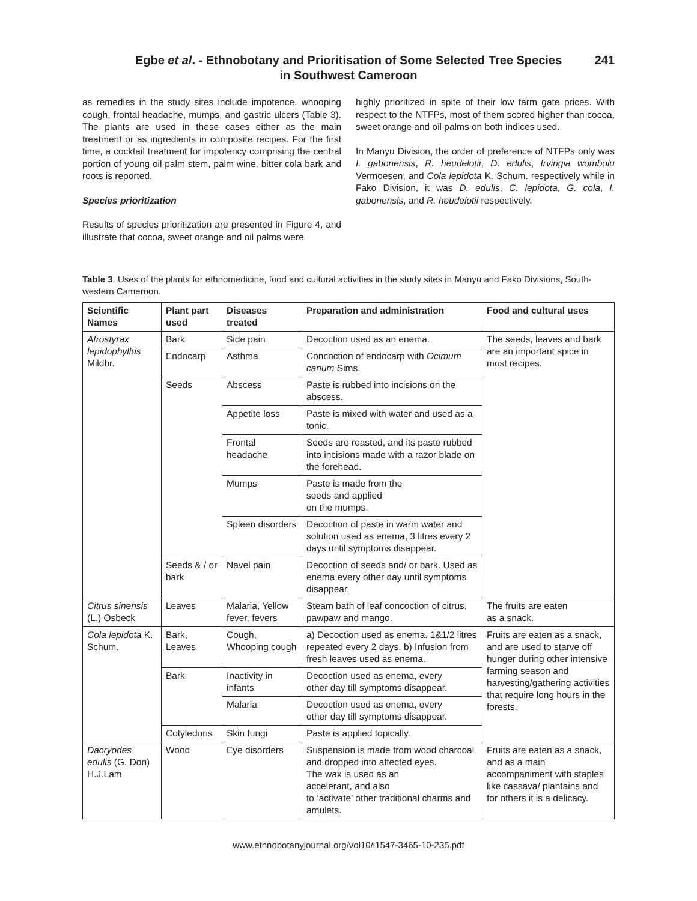Egbe et al. - Ethnobotany and Prioritisation of Some Selected Tree Species
in Southwest Cameroon
241
as remedies in the study sites include impotence, whooping cough, frontal headache, mumps, and gastric ulcers (Table 3). The plants are used in these cases either as the main treatment or as ingredients in composite recipes. For the first time, a cocktail treatment for impotency comprising the central portion of young oil palm stem, palm wine, bitter cola bark and roots is reported.
Species prioritization
Results of species prioritization are presented in Figure 4, and illustrate that cocoa, sweet orange and oil palms were
highly prioritized in spite of their low farm gate prices. With respect to the NTFPs, most of them scored higher than cocoa, sweet orange and oil palms on both indices used.
In Manyu Division, the order of preference of NTFPs only was I. gabonensis, R. heudelotii, D. edulis, Irvingia wombolu Vermoesen, and Cola lepidota K. Schum. respectively while in Fako Division, it was D. edulis, C. lepidota, G. cola, I. gabonensis, and R. heudelotii respectively.
Table 3. Uses of the plants for ethnomedicine, food and cultural activities in the study sites in Manyu and Fako Divisions, South-western Cameroon.
| Scientific Names | Plant part used | Diseases treated | Preparation and administration | Food and cultural uses |
| --- | --- | --- | --- | --- |
| Afrostyrax lepidophyllus Mildbr. | Bark | Side pain | Decoction used as an enema. | The seeds, leaves and bark are an important spice in most recipes. |
| | Endocarp | Asthma | Concoction of endocarp with Ocimum canum Sims. | |
| | Seeds | Abscess | Paste is rubbed into incisions on the abscess. | |
| | | Appetite loss | Paste is mixed with water and used as a tonic. | |
| | | Frontal headache | Seeds are roasted, and its paste rubbed into incisions made with a razor blade on the forehead. | |
| | | Mumps | Paste is made from the seeds and applied on the mumps. | |
| | | Spleen disorders | Decoction of paste in warm water and solution used as enema, 3 litres every 2 days until symptoms disappear. | |
| | Seeds & / or bark | Navel pain | Decoction of seeds and/ or bark. Used as enema every other day until symptoms disappear. | |
| Citrus sinensis (L.) Osbeck | Leaves | Malaria, Yellow fever, fevers | Steam bath of leaf concoction of citrus, pawpaw and mango. | The fruits are eaten as a snack. |
| Cola lepidota K. Schum. | Bark, Leaves | Cough, Whooping cough | a) Decoction used as enema. 1&1/2 litres repeated every 2 days. b) Infusion from fresh leaves used as enema. | Fruits are eaten as a snack, and are used to starve off hunger during other intensive farming season and harvesting/gathering activities that require long hours in the forests. |
| | Bark | Inactivity in infants | Decoction used as enema, every other day till symptoms disappear. | |
| | | Malaria | Decoction used as enema, every other day till symptoms disappear. | |
| | Cotyledons | Skin fungi | Paste is applied topically. | |
| Dacryodes edulis (G. Don) H.J.Lam | Wood | Eye disorders | Suspension is made from wood charcoal and dropped into affected eyes. The wax is used as an accelerant, and also to ‘activate’ other traditional charms and amulets. | Fruits are eaten as a snack, and as a main accompaniment with staples like cassava/ plantains and for others it is a delicacy. |
www.ethnobotanyjournal.org/vol10/i1547-3465-10-235.pdf